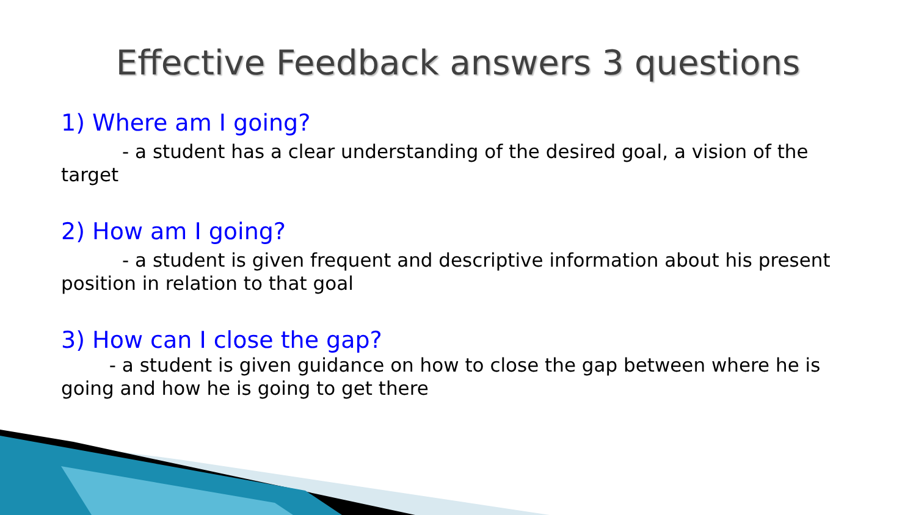Effective Feedback answers 3 questions
1) Where am I going?
- a student has a clear understanding of the desired goal, a vision of the target
2) How am I going?
- a student is given frequent and descriptive information about his present position in relation to that goal
3) How can I close the gap?
- a student is given guidance on how to close the gap between where he is going and how he is going to get there